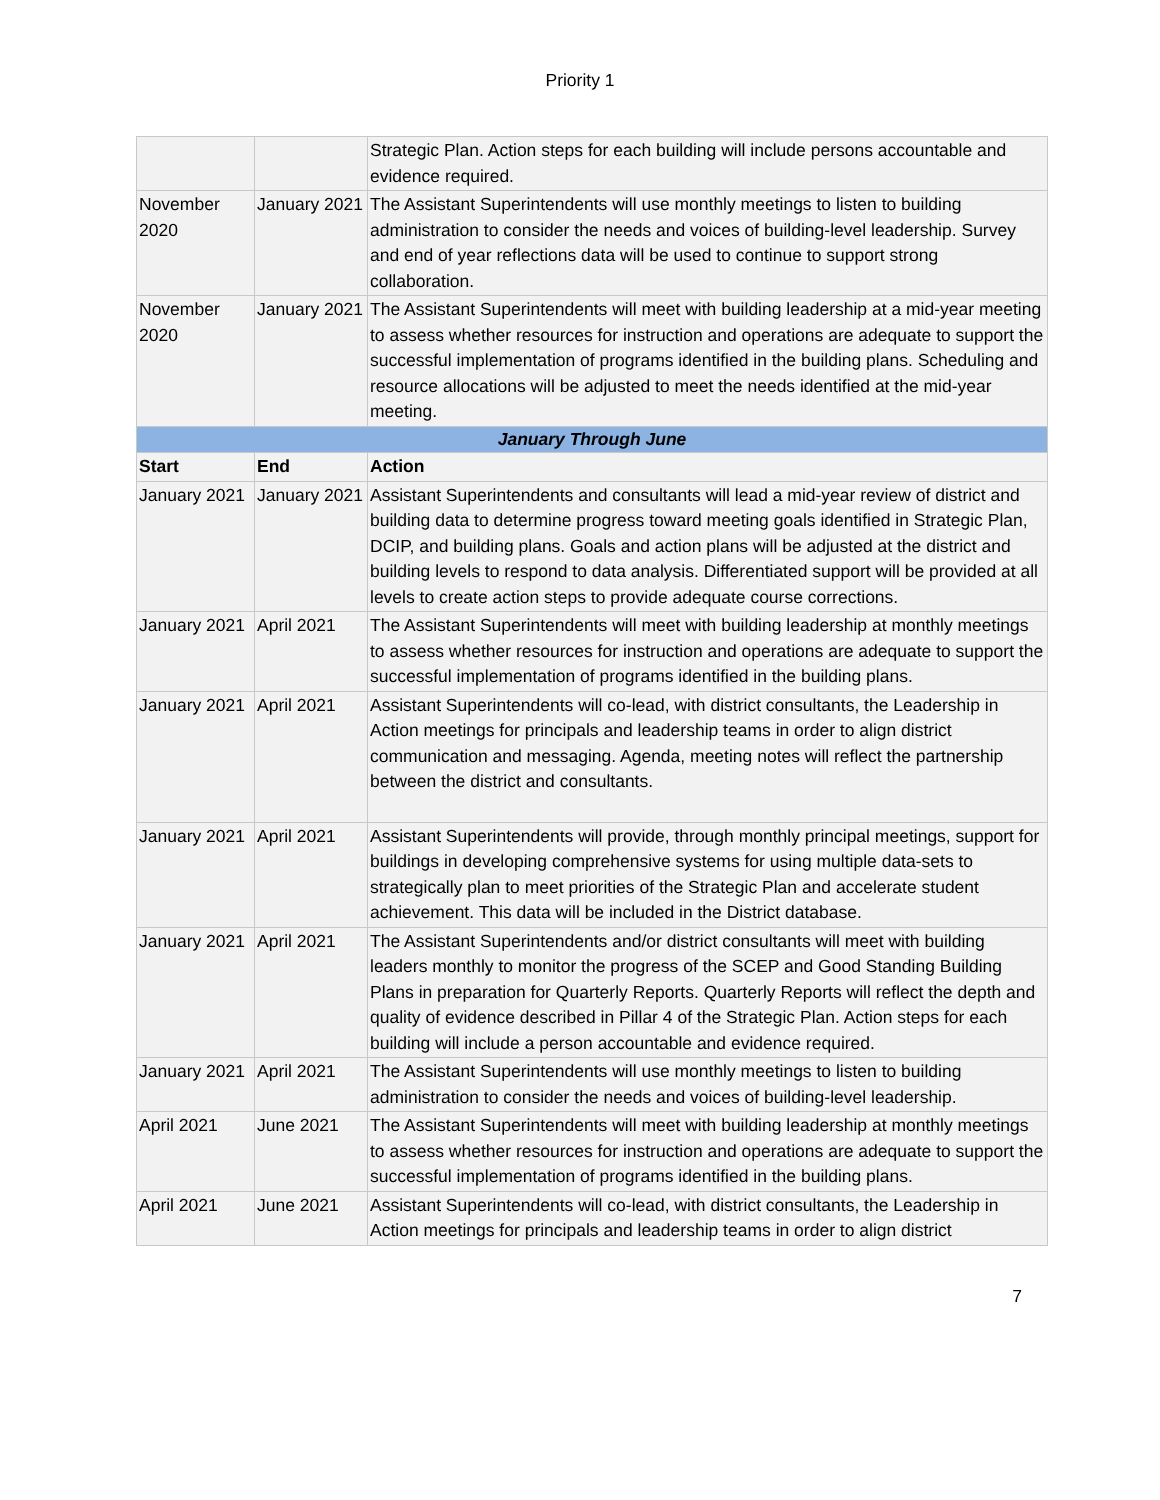Priority 1
| | | Strategic Plan. Action steps for each building will include persons accountable and evidence required. |
| November 2020 | January 2021 | The Assistant Superintendents will use monthly meetings to listen to building administration to consider the needs and voices of building-level leadership. Survey and end of year reflections data will be used to continue to support strong collaboration. |
| November 2020 | January 2021 | The Assistant Superintendents will meet with building leadership at a mid-year meeting to assess whether resources for instruction and operations are adequate to support the successful implementation of programs identified in the building plans. Scheduling and resource allocations will be adjusted to meet the needs identified at the mid-year meeting. |
| January Through June | | |
| Start | End | Action |
| January 2021 | January 2021 | Assistant Superintendents and consultants will lead a mid-year review of district and building data to determine progress toward meeting goals identified in Strategic Plan, DCIP, and building plans. Goals and action plans will be adjusted at the district and building levels to respond to data analysis. Differentiated support will be provided at all levels to create action steps to provide adequate course corrections. |
| January 2021 | April 2021 | The Assistant Superintendents will meet with building leadership at monthly meetings to assess whether resources for instruction and operations are adequate to support the successful implementation of programs identified in the building plans. |
| January 2021 | April 2021 | Assistant Superintendents will co-lead, with district consultants, the Leadership in Action meetings for principals and leadership teams in order to align district communication and messaging. Agenda, meeting notes will reflect the partnership between the district and consultants. |
| January 2021 | April 2021 | Assistant Superintendents will provide, through monthly principal meetings, support for buildings in developing comprehensive systems for using multiple data-sets to strategically plan to meet priorities of the Strategic Plan and accelerate student achievement. This data will be included in the District database. |
| January 2021 | April 2021 | The Assistant Superintendents and/or district consultants will meet with building leaders monthly to monitor the progress of the SCEP and Good Standing Building Plans in preparation for Quarterly Reports. Quarterly Reports will reflect the depth and quality of evidence described in Pillar 4 of the Strategic Plan. Action steps for each building will include a person accountable and evidence required. |
| January 2021 | April 2021 | The Assistant Superintendents will use monthly meetings to listen to building administration to consider the needs and voices of building-level leadership. |
| April 2021 | June 2021 | The Assistant Superintendents will meet with building leadership at monthly meetings to assess whether resources for instruction and operations are adequate to support the successful implementation of programs identified in the building plans. |
| April 2021 | June 2021 | Assistant Superintendents will co-lead, with district consultants, the Leadership in Action meetings for principals and leadership teams in order to align district |
7